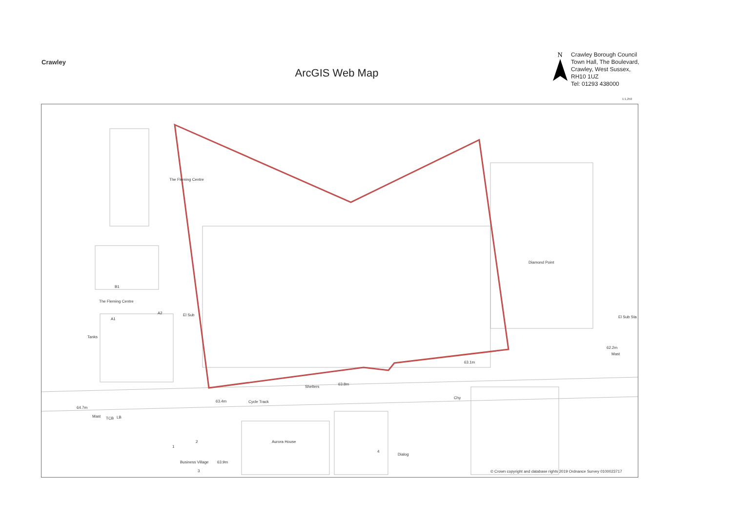Crawley
ArcGIS Web Map
N
Crawley Borough Council
Town Hall, The Boulevard,
Crawley, West Sussex,
RH10 1UZ
Tel: 01293 438000
1:1,250
The Fleming Centre
The Fleming Centre
B1
A1
A2 El Sub
Tanks
Diamond Point
El Sub Sta
62.2m
Mast
63.1m
Shelters
63.8m
63.4m Cycle Track
Chy
64.7m
Mast TCB LB
Aurora House
Dialog
Business Village 63.9m
1
2
3
4
© Crown copyright and database rights 2019 Ordnance Survey 0100023717